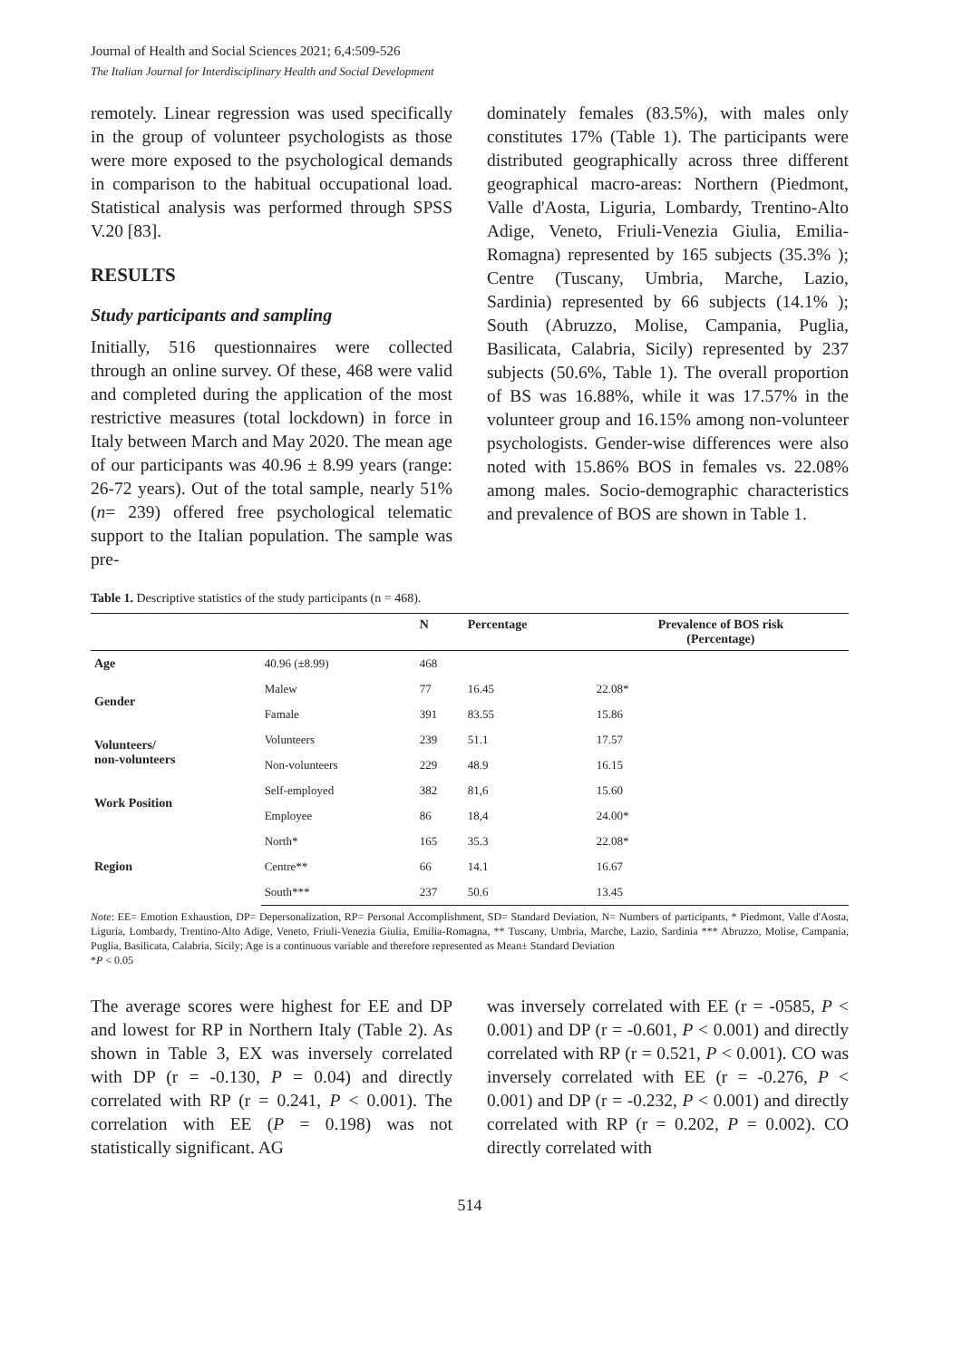Journal of Health and Social Sciences 2021; 6,4:509-526
The Italian Journal for Interdisciplinary Health and Social Development
remotely. Linear regression was used specifically in the group of volunteer psychologists as those were more exposed to the psychological demands in comparison to the habitual occupational load. Statistical analysis was performed through SPSS V.20 [83].
RESULTS
Study participants and sampling
Initially, 516 questionnaires were collected through an online survey. Of these, 468 were valid and completed during the application of the most restrictive measures (total lockdown) in force in Italy between March and May 2020. The mean age of our participants was 40.96 ± 8.99 years (range: 26-72 years). Out of the total sample, nearly 51% (n= 239) offered free psychological telematic support to the Italian population. The sample was pre-
dominately females (83.5%), with males only constitutes 17% (Table 1). The participants were distributed geographically across three different geographical macro-areas: Northern (Piedmont, Valle d'Aosta, Liguria, Lombardy, Trentino-Alto Adige, Veneto, Friuli-Venezia Giulia, Emilia-Romagna) represented by 165 subjects (35.3% ); Centre (Tuscany, Umbria, Marche, Lazio, Sardinia) represented by 66 subjects (14.1% ); South (Abruzzo, Molise, Campania, Puglia, Basilicata, Calabria, Sicily) represented by 237 subjects (50.6%, Table 1). The overall proportion of BS was 16.88%, while it was 17.57% in the volunteer group and 16.15% among non-volunteer psychologists. Gender-wise differences were also noted with 15.86% BOS in females vs. 22.08% among males. Socio-demographic characteristics and prevalence of BOS are shown in Table 1.
Table 1. Descriptive statistics of the study participants (n = 468).
| | | N | Percentage | Prevalence of BOS risk (Percentage) |
| --- | --- | --- | --- | --- |
| Age | 40.96 (±8.99) | 468 | | |
| Gender | Malew | 77 | 16.45 | 22.08* |
| | Famale | 391 | 83.55 | 15.86 |
| Volunteers/ non-volunteers | Volunteers | 239 | 51.1 | 17.57 |
| | Non-volunteers | 229 | 48.9 | 16.15 |
| Work Position | Self-employed | 382 | 81,6 | 15.60 |
| | Employee | 86 | 18,4 | 24.00* |
| Region | North* | 165 | 35.3 | 22.08* |
| | Centre** | 66 | 14.1 | 16.67 |
| | South*** | 237 | 50.6 | 13.45 |
Note: EE= Emotion Exhaustion, DP= Depersonalization, RP= Personal Accomplishment, SD= Standard Deviation, N= Numbers of participants, * Piedmont, Valle d'Aosta, Liguria, Lombardy, Trentino-Alto Adige, Veneto, Friuli-Venezia Giulia, Emilia-Romagna, ** Tuscany, Umbria, Marche, Lazio, Sardinia *** Abruzzo, Molise, Campania, Puglia, Basilicata, Calabria, Sicily; Age is a continuous variable and therefore represented as Mean± Standard Deviation
*P < 0.05
The average scores were highest for EE and DP and lowest for RP in Northern Italy (Table 2). As shown in Table 3, EX was inversely correlated with DP (r = -0.130, P = 0.04) and directly correlated with RP (r = 0.241, P < 0.001). The correlation with EE (P = 0.198) was not statistically significant. AG
was inversely correlated with EE (r = -0585, P < 0.001) and DP (r = -0.601, P < 0.001) and directly correlated with RP (r = 0.521, P < 0.001). CO was inversely correlated with EE (r = -0.276, P < 0.001) and DP (r = -0.232, P < 0.001) and directly correlated with RP (r = 0.202, P = 0.002). CO directly correlated with
514